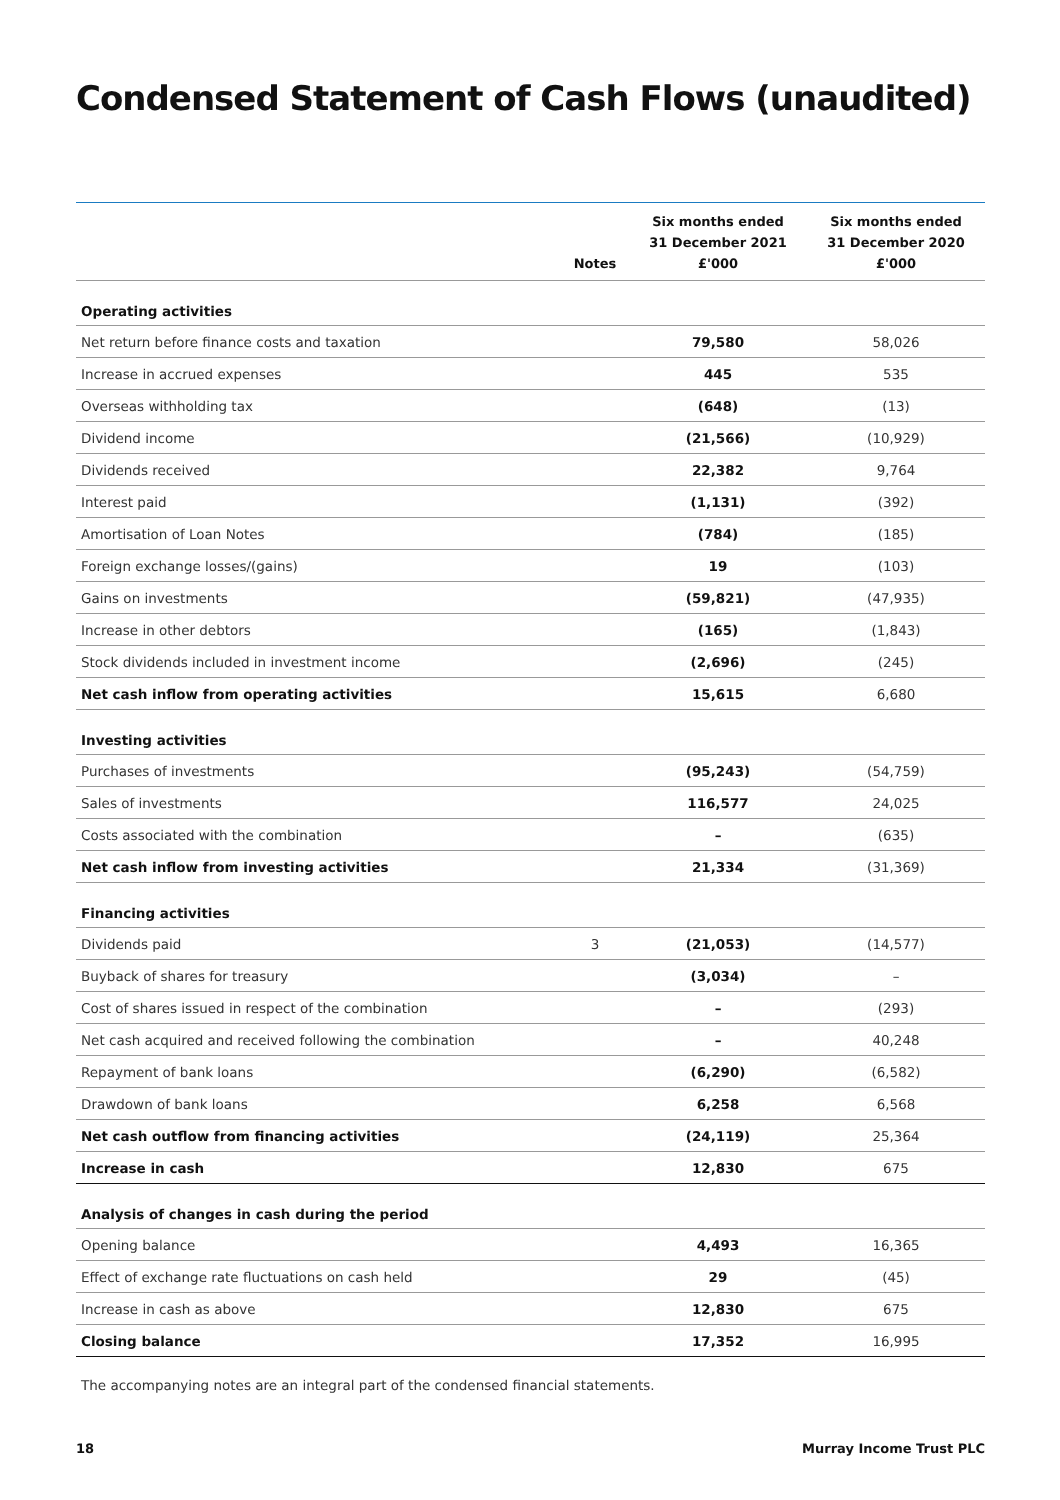Condensed Statement of Cash Flows (unaudited)
| | Notes | Six months ended 31 December 2021 £'000 | Six months ended 31 December 2020 £'000 |
| --- | --- | --- | --- |
| Operating activities | | | |
| Net return before finance costs and taxation | | 79,580 | 58,026 |
| Increase in accrued expenses | | 445 | 535 |
| Overseas withholding tax | | (648) | (13) |
| Dividend income | | (21,566) | (10,929) |
| Dividends received | | 22,382 | 9,764 |
| Interest paid | | (1,131) | (392) |
| Amortisation of Loan Notes | | (784) | (185) |
| Foreign exchange losses/(gains) | | 19 | (103) |
| Gains on investments | | (59,821) | (47,935) |
| Increase in other debtors | | (165) | (1,843) |
| Stock dividends included in investment income | | (2,696) | (245) |
| Net cash inflow from operating activities | | 15,615 | 6,680 |
| Investing activities | | | |
| Purchases of investments | | (95,243) | (54,759) |
| Sales of investments | | 116,577 | 24,025 |
| Costs associated with the combination | | – | (635) |
| Net cash inflow from investing activities | | 21,334 | (31,369) |
| Financing activities | | | |
| Dividends paid | 3 | (21,053) | (14,577) |
| Buyback of shares for treasury | | (3,034) | – |
| Cost of shares issued in respect of the combination | | – | (293) |
| Net cash acquired and received following the combination | | – | 40,248 |
| Repayment of bank loans | | (6,290) | (6,582) |
| Drawdown of bank loans | | 6,258 | 6,568 |
| Net cash outflow from financing activities | | (24,119) | 25,364 |
| Increase in cash | | 12,830 | 675 |
| Analysis of changes in cash during the period | | | |
| Opening balance | | 4,493 | 16,365 |
| Effect of exchange rate fluctuations on cash held | | 29 | (45) |
| Increase in cash as above | | 12,830 | 675 |
| Closing balance | | 17,352 | 16,995 |
The accompanying notes are an integral part of the condensed financial statements.
18 Murray Income Trust PLC